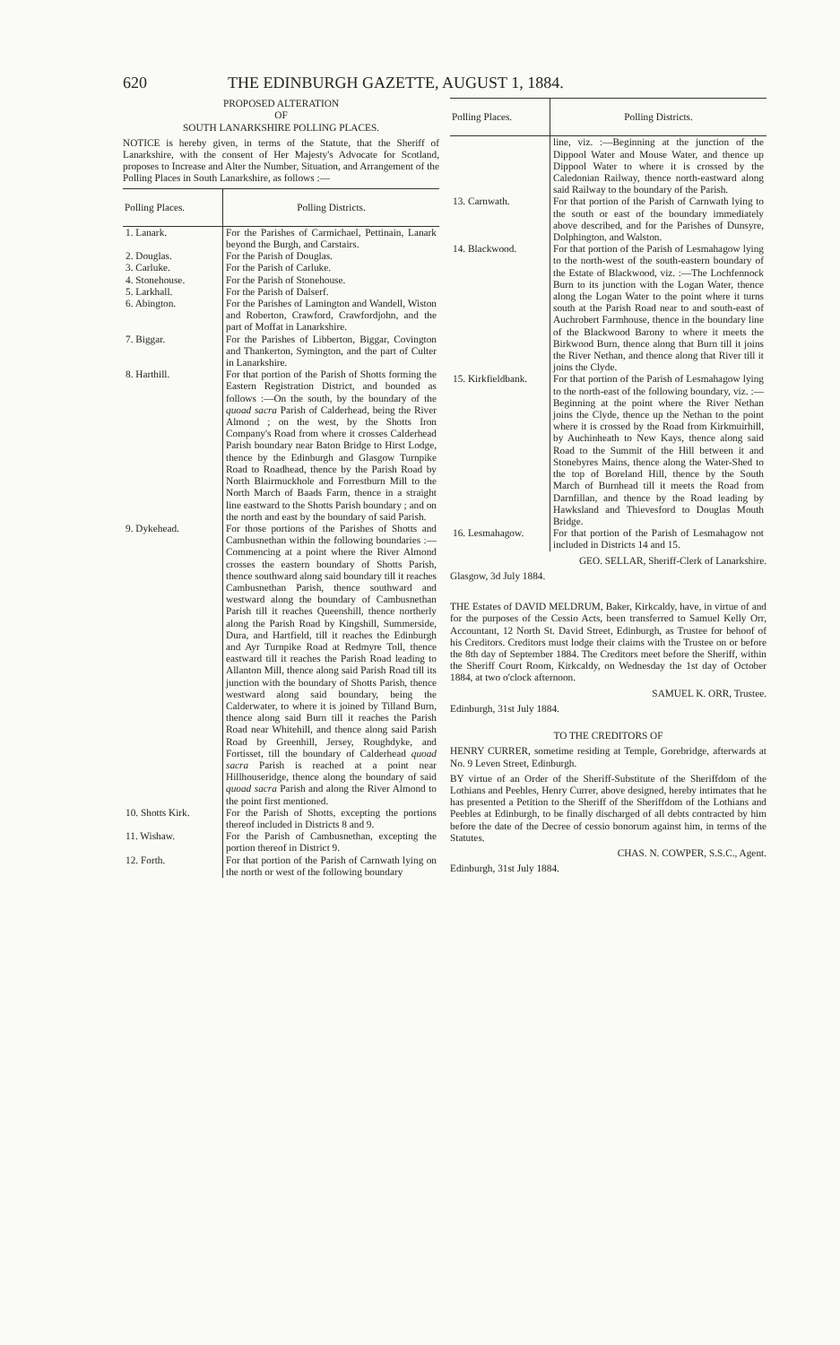620 THE EDINBURGH GAZETTE, AUGUST 1, 1884.
PROPOSED ALTERATION
OF
SOUTH LANARKSHIRE POLLING PLACES.
NOTICE is hereby given, in terms of the Statute, that the Sheriff of Lanarkshire, with the consent of Her Majesty's Advocate for Scotland, proposes to Increase and Alter the Number, Situation, and Arrangement of the Polling Places in South Lanarkshire, as follows :—
| Polling Places. | Polling Districts. |
| --- | --- |
| 1. Lanark. | For the Parishes of Carmichael, Pettinain, Lanark beyond the Burgh, and Carstairs. |
| 2. Douglas. | For the Parish of Douglas. |
| 3. Carluke. | For the Parish of Carluke. |
| 4. Stonehouse. | For the Parish of Stonehouse. |
| 5. Larkhall. | For the Parish of Dalserf. |
| 6. Abington. | For the Parishes of Lamington and Wandell, Wiston and Roberton, Crawford, Crawfordjohn, and the part of Moffat in Lanarkshire. |
| 7. Biggar. | For the Parishes of Libberton, Biggar, Covington and Thankerton, Symington, and the part of Culter in Lanarkshire. |
| 8. Harthill. | For that portion of the Parish of Shotts forming the Eastern Registration District, and bounded as follows :—On the south, by the boundary of the quoad sacra Parish of Calderhead, being the River Almond ; on the west, by the Shotts Iron Company's Road from where it crosses Calderhead Parish boundary near Baton Bridge to Hirst Lodge, thence by the Edinburgh and Glasgow Turnpike Road to Roadhead, thence by the Parish Road by North Blairmuckhole and Forrestburn Mill to the North March of Baads Farm, thence in a straight line eastward to the Shotts Parish boundary ; and on the north and east by the boundary of said Parish. |
| 9. Dykehead. | For those portions of the Parishes of Shotts and Cambusnethan within the following boundaries :—Commencing at a point where the River Almond crosses the eastern boundary of Shotts Parish, thence southward along said boundary till it reaches Cambusnethan Parish, thence southward and westward along the boundary of Cambusnethan Parish till it reaches Queenshill, thence northerly along the Parish Road by Kingshill, Summerside, Dura, and Hartfield, till it reaches the Edinburgh and Ayr Turnpike Road at Redmyre Toll, thence eastward till it reaches the Parish Road leading to Allanton Mill, thence along said Parish Road till its junction with the boundary of Shotts Parish, thence westward along said boundary, being the Calderwater, to where it is joined by Tilland Burn, thence along said Burn till it reaches the Parish Road near Whitehill, and thence along said Parish Road by Greenhill, Jersey, Roughdyke, and Fortisset, till the boundary of Calderhead quoad sacra Parish is reached at a point near Hillhouseridge, thence along the boundary of said quoad sacra Parish and along the River Almond to the point first mentioned. |
| 10. Shotts Kirk. | For the Parish of Shotts, excepting the portions thereof included in Districts 8 and 9. |
| 11. Wishaw. | For the Parish of Cambusnethan, excepting the portion thereof in District 9. |
| 12. Forth. | For that portion of the Parish of Carnwath lying on the north or west of the following boundary |
| Polling Places. | Polling Districts. |
| --- | --- |
| | line, viz. :—Beginning at the junction of the Dippool Water and Mouse Water, and thence up Dippool Water to where it is crossed by the Caledonian Railway, thence north-eastward along said Railway to the boundary of the Parish. |
| 13. Carnwath. | For that portion of the Parish of Carnwath lying to the south or east of the boundary immediately above described, and for the Parishes of Dunsyre, Dolphington, and Walston. |
| 14. Blackwood. | For that portion of the Parish of Lesmahagow lying to the north-west of the south-eastern boundary of the Estate of Blackwood, viz. :—The Lochfennock Burn to its junction with the Logan Water, thence along the Logan Water to the point where it turns south at the Parish Road near to and south-east of Auchrobert Farmhouse, thence in the boundary line of the Blackwood Barony to where it meets the Birkwood Burn, thence along that Burn till it joins the River Nethan, and thence along that River till it joins the Clyde. |
| 15. Kirkfieldbank. | For that portion of the Parish of Lesmahagow lying to the north-east of the following boundary, viz. :—Beginning at the point where the River Nethan joins the Clyde, thence up the Nethan to the point where it is crossed by the Road from Kirkmuirhill, by Auchinheath to New Kays, thence along said Road to the Summit of the Hill between it and Stonebyres Mains, thence along the Water-Shed to the top of Boreland Hill, thence by the South March of Burnhead till it meets the Road from Darnfillan, and thence by the Road leading by Hawksland and Thievesford to Douglas Mouth Bridge. |
| 16. Lesmahagow. | For that portion of the Parish of Lesmahagow not included in Districts 14 and 15. |
GEO. SELLAR, Sheriff-Clerk of Lanarkshire.
Glasgow, 3d July 1884.
THE Estates of DAVID MELDRUM, Baker, Kirkcaldy, have, in virtue of and for the purposes of the Cessio Acts, been transferred to Samuel Kelly Orr, Accountant, 12 North St. David Street, Edinburgh, as Trustee for behoof of his Creditors. Creditors must lodge their claims with the Trustee on or before the 8th day of September 1884. The Creditors meet before the Sheriff, within the Sheriff Court Room, Kirkcaldy, on Wednesday the 1st day of October 1884, at two o'clock afternoon.
SAMUEL K. ORR, Trustee.
Edinburgh, 31st July 1884.
TO THE CREDITORS OF
HENRY CURRER, sometime residing at Temple, Gorebridge, afterwards at No. 9 Leven Street, Edinburgh.
BY virtue of an Order of the Sheriff-Substitute of the Sheriffdom of the Lothians and Peebles, Henry Currer, above designed, hereby intimates that he has presented a Petition to the Sheriff of the Sheriffdom of the Lothians and Peebles at Edinburgh, to be finally discharged of all debts contracted by him before the date of the Decree of cessio bonorum against him, in terms of the Statutes.
CHAS. N. COWPER, S.S.C., Agent.
Edinburgh, 31st July 1884.